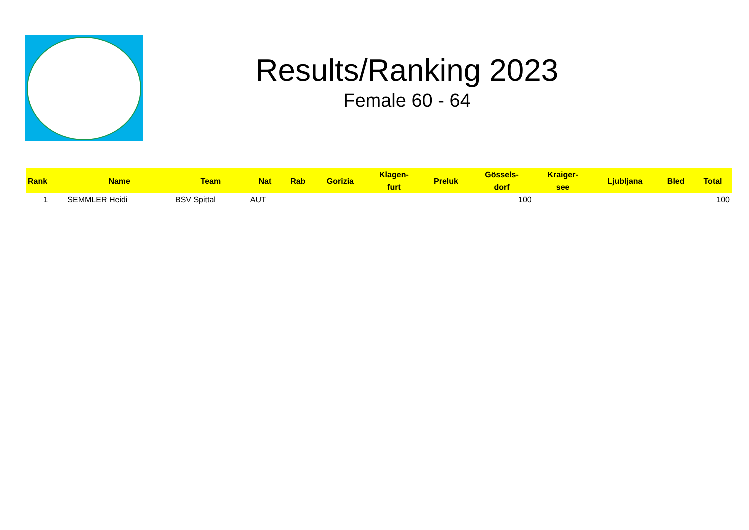Results/Ranking 2023
Female 60 - 64
| Rank | Name | Team | Nat | Rab | Gorizia | Klagen- furt | Preluk | Gössels- dorf | Kraiger- see | Ljubljana | Bled | Total |
| --- | --- | --- | --- | --- | --- | --- | --- | --- | --- | --- | --- | --- |
| 1 | SEMMLER Heidi | BSV Spittal | AUT | | | | | 100 | | | | 100 |